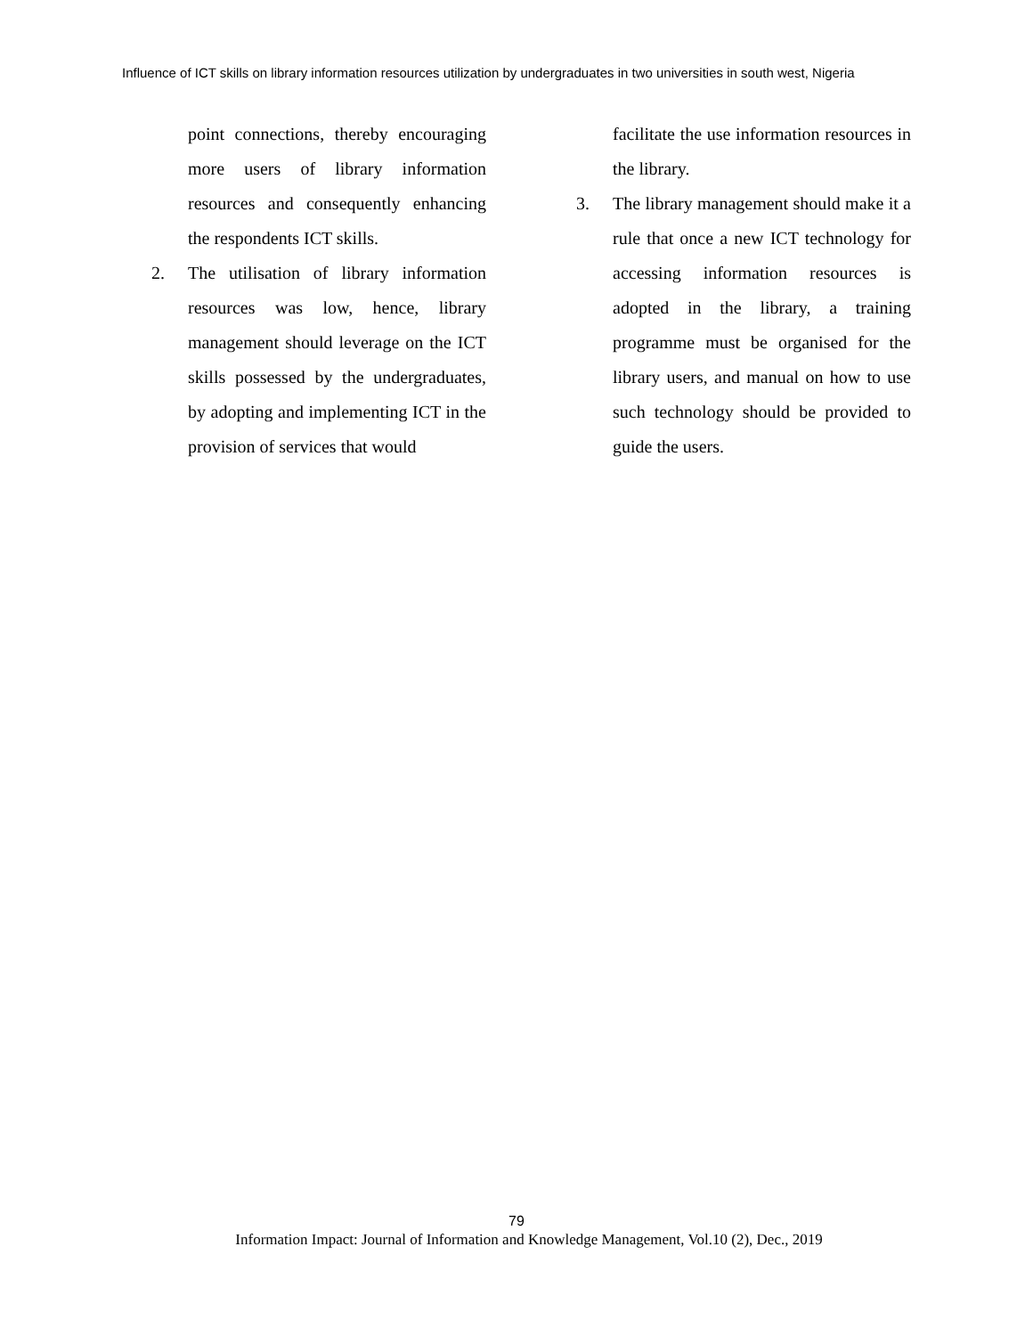Influence of ICT skills on library information resources utilization by undergraduates in two universities in south west, Nigeria
point connections, thereby encouraging more users of library information resources and consequently enhancing the respondents ICT skills.
2. The utilisation of library information resources was low, hence, library management should leverage on the ICT skills possessed by the undergraduates, by adopting and implementing ICT in the provision of services that would
facilitate the use information resources in the library.
3. The library management should make it a rule that once a new ICT technology for accessing information resources is adopted in the library, a training programme must be organised for the library users, and manual on how to use such technology should be provided to guide the users.
79
Information Impact: Journal of Information and Knowledge Management, Vol.10 (2), Dec., 2019